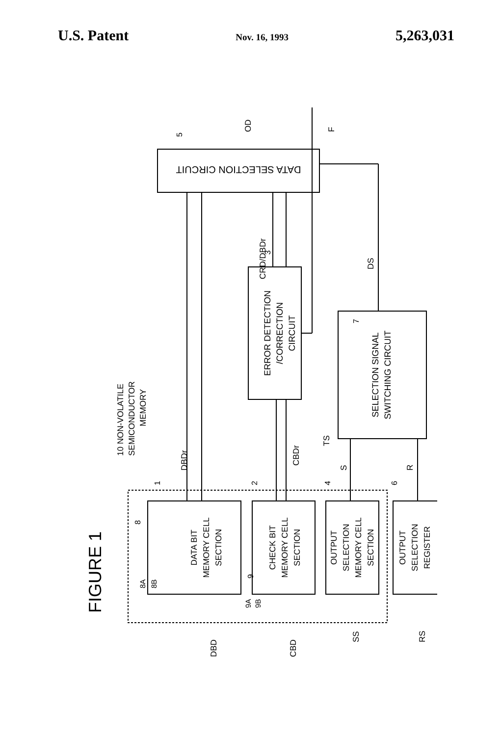U.S. Patent Nov. 16, 1993 5,263,031
DATA SELECTION CIRCUIT
ERROR DETECTION
/CORRECTION
CIRCUIT
SELECTION SIGNAL
SWITCHING CIRCUIT
DATA BIT
MEMORY CELL
SECTION
CHECK BIT
MEMORY CELL
SECTION
OUTPUT
SELECTION
MEMORY CELL
SECTION
OUTPUT
SELECTION
REGISTER
FIGURE 1
10 NON-VOLATILE
SEMICONDUCTOR
MEMORY
OD
F
CRD/DBDr
DS
TS
DBDr
CBDr
S
R
DBD
CBD
SS
RS
5
3
7
1
2
4
6
8
8A
8B
9
9A
9B